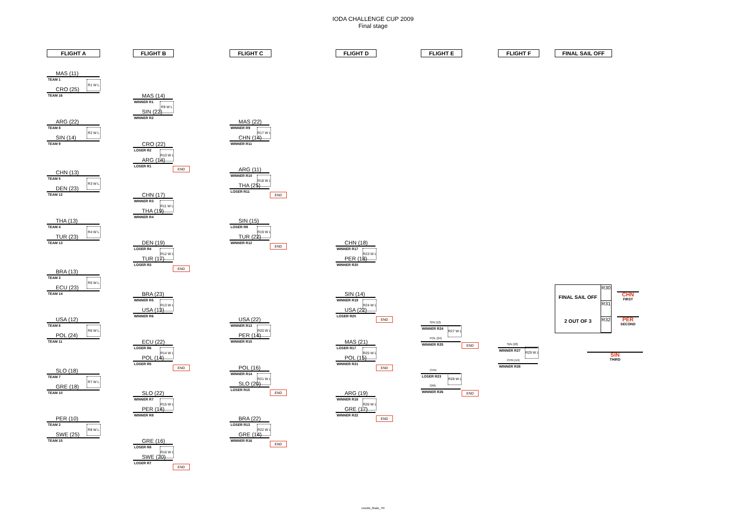IODA CHALLENGE CUP 2009
Final stage
FLIGHT A
FLIGHT B
FLIGHT C
FLIGHT D
FLIGHT E
FLIGHT F
FINAL SAIL OFF
MAS (11)
TEAM 1
R1 W L
CRO (25)
TEAM 16
ARG (22)
TEAM 8
R2 W L
SIN (14)
TEAM 9
CHN (13)
TEAM 5
R3 W L
DEN (23)
TEAM 12
THA (13)
TEAM 4
R4 W L
TUR (23)
TEAM 13
BRA (13)
TEAM 3
R5 W L
ECU (23)
TEAM 14
USA (12)
TEAM 6
R6 W L
POL (24)
TEAM 11
SLO (18)
TEAM 7
R7 W L
GRE (18)
TEAM 10
PER (10)
TEAM 2
R8 W L
SWE (25)
TEAM 15
MAS (14)
WINNER R1
R9 W L
SIN (22)
WINNER R2
CRO (22)
LOSER R2
R10 W L
ARG (14)
LOSER R1
END
CHN (17)
WINNER R3
R11 W L
THA (19)
WINNER R4
DEN (19)
LOSER R4
R12 W L
TUR (17)
LOSER R3
END
BRA (23)
WINNER R5
R13 W L
USA (13)
WINNER R6
ECU (22)
LOSER R6
R14 W L
POL (14)
LOSER R5
END
SLO (22)
WINNER R7
R15 W L
PER (14)
WINNER R8
GRE (16)
LOSER R8
R16 W L
SWE (20)
LOSER R7
END
MAS (22)
WINNER R9
R17 W L
CHN (14)
WINNER R11
ARG (11)
WINNER R10
R18 W L
THA (25)
LOSER R11
END
SIN (15)
LOSER R9
R19 W L
TUR (22)
WINNER R12
END
USA (22)
WINNER R13
R20 W L
PER (14)
WINNER R15
POL (16)
WINNER R14
R21 W L
SLO (20)
LOSER R15
END
BRA (22)
LOSER R13
R22 W L
GRE (14)
WINNER R16
END
CHN (18)
WINNER R17
R23 W L
PER (18)
WINNER R20
SIN (14)
WINNER R19
R24 W L
USA (22)
LOSER R20
END
MAS (21)
LOSER R17
R25 W L
POL (15)
WINNER R21
END
ARG (19)
WINNER R18
R26 W L
GRE (17)
WINNER R22
END
SIN (12)
WINNER R24
R27 W L
POL (24)
WINNER R25
END
CHN
LOSER R23
R28 W L
GRE
WINNER R26
END
SIN (22)
WINNER R27
R29 W L
CHN (14)
WINNER R28
FINAL SAIL OFF
2 OUT OF 3
R30
R31
R32
CHN
FIRST
PER
SECOND
SIN
THIRD
results_finals_TR